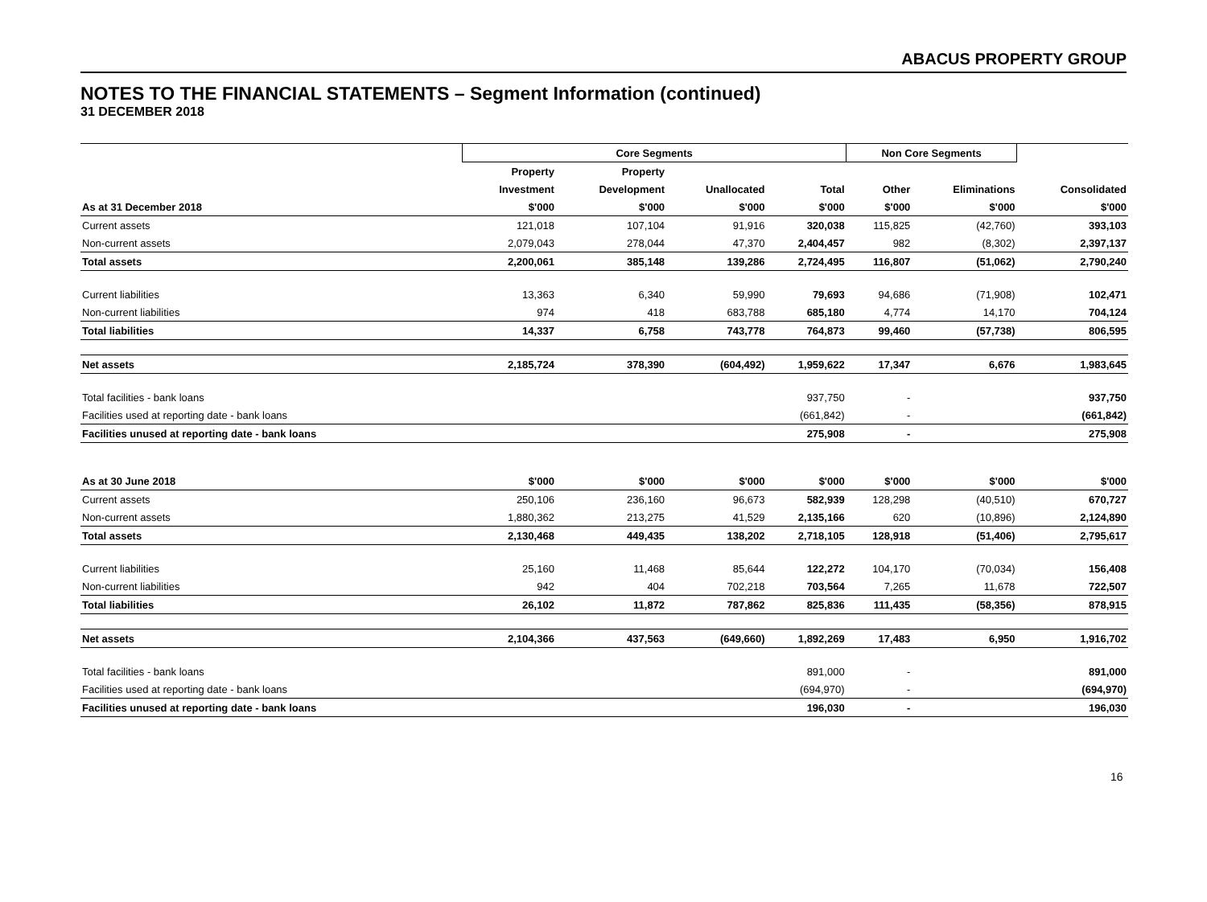ABACUS PROPERTY GROUP
NOTES TO THE FINANCIAL STATEMENTS – Segment Information (continued)
31 DECEMBER 2018
| | Core Segments | | | | Non Core Segments | | |
| --- | --- | --- | --- | --- | --- | --- | --- |
| | Property | Property | | | | | |
| | Investment | Development | Unallocated | Total | Other | Eliminations | Consolidated |
| As at 31 December 2018 | $'000 | $'000 | $'000 | $'000 | $'000 | $'000 | $'000 |
| Current assets | 121,018 | 107,104 | 91,916 | 320,038 | 115,825 | (42,760) | 393,103 |
| Non-current assets | 2,079,043 | 278,044 | 47,370 | 2,404,457 | 982 | (8,302) | 2,397,137 |
| Total assets | 2,200,061 | 385,148 | 139,286 | 2,724,495 | 116,807 | (51,062) | 2,790,240 |
| Current liabilities | 13,363 | 6,340 | 59,990 | 79,693 | 94,686 | (71,908) | 102,471 |
| Non-current liabilities | 974 | 418 | 683,788 | 685,180 | 4,774 | 14,170 | 704,124 |
| Total liabilities | 14,337 | 6,758 | 743,778 | 764,873 | 99,460 | (57,738) | 806,595 |
| Net assets | 2,185,724 | 378,390 | (604,492) | 1,959,622 | 17,347 | 6,676 | 1,983,645 |
| Total facilities - bank loans | | | | 937,750 | - | | 937,750 |
| Facilities used at reporting date - bank loans | | | | (661,842) | - | | (661,842) |
| Facilities unused at reporting date - bank loans | | | | 275,908 | - | | 275,908 |
| As at 30 June 2018 | $'000 | $'000 | $'000 | $'000 | $'000 | $'000 | $'000 |
| Current assets | 250,106 | 236,160 | 96,673 | 582,939 | 128,298 | (40,510) | 670,727 |
| Non-current assets | 1,880,362 | 213,275 | 41,529 | 2,135,166 | 620 | (10,896) | 2,124,890 |
| Total assets | 2,130,468 | 449,435 | 138,202 | 2,718,105 | 128,918 | (51,406) | 2,795,617 |
| Current liabilities | 25,160 | 11,468 | 85,644 | 122,272 | 104,170 | (70,034) | 156,408 |
| Non-current liabilities | 942 | 404 | 702,218 | 703,564 | 7,265 | 11,678 | 722,507 |
| Total liabilities | 26,102 | 11,872 | 787,862 | 825,836 | 111,435 | (58,356) | 878,915 |
| Net assets | 2,104,366 | 437,563 | (649,660) | 1,892,269 | 17,483 | 6,950 | 1,916,702 |
| Total facilities - bank loans | | | | 891,000 | - | | 891,000 |
| Facilities used at reporting date - bank loans | | | | (694,970) | - | | (694,970) |
| Facilities unused at reporting date - bank loans | | | | 196,030 | - | | 196,030 |
16